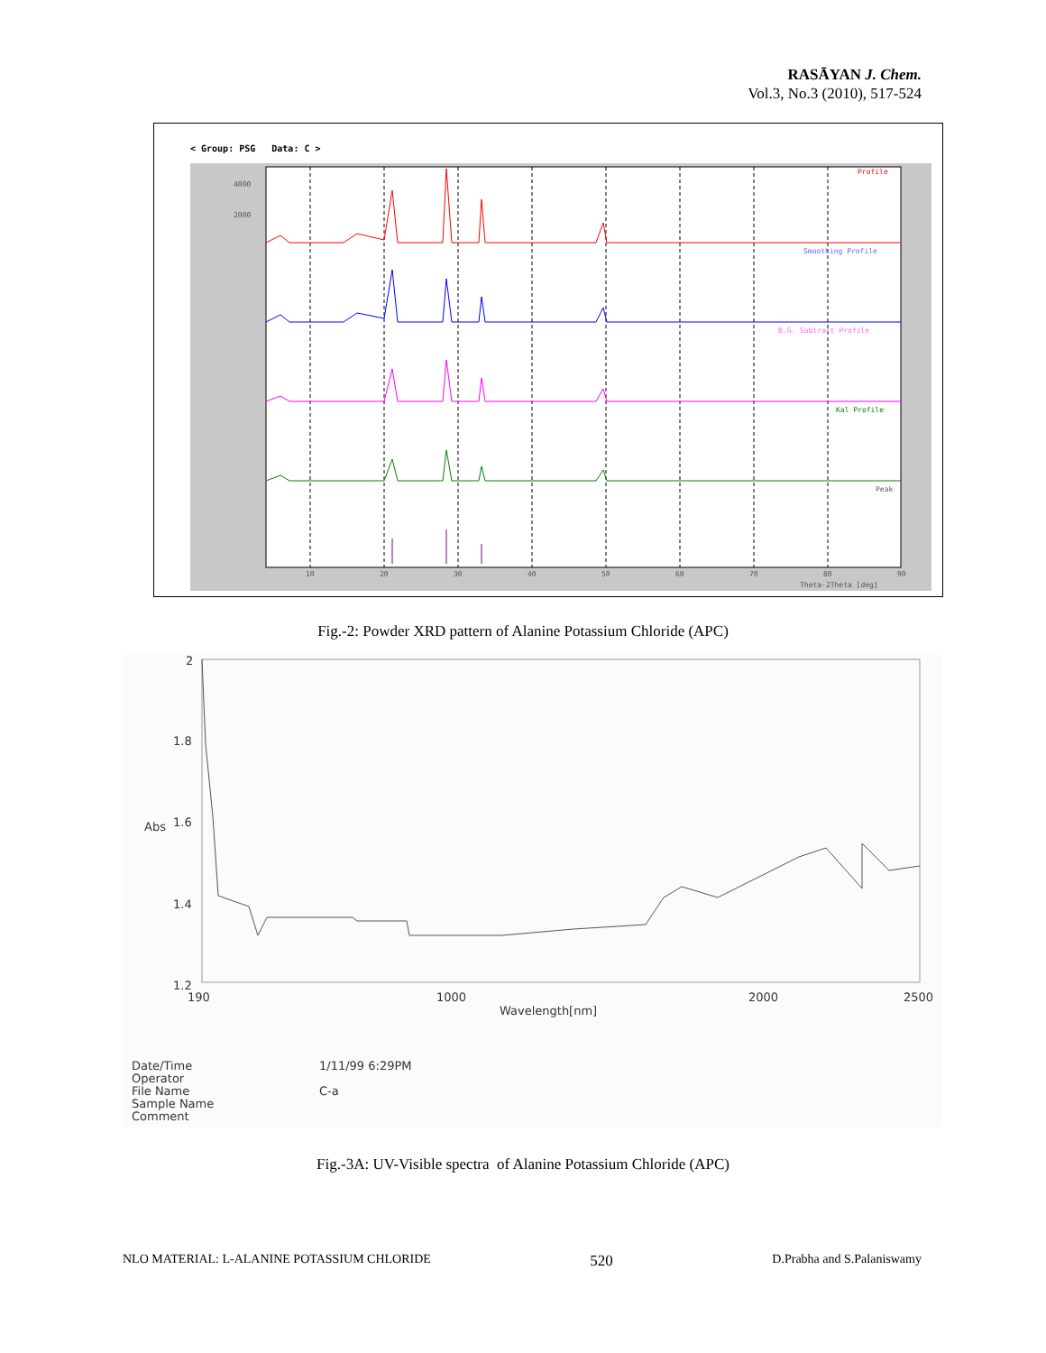RASĀYAN J. Chem.
Vol.3, No.3 (2010), 517-524
< Group: PSG Data: C >
Profile
Smoothing Profile
B.G. Subtract Profile
Kal Profile
Peak
4000
2000
10
20
30
40
50
60
70
80
90
Theta-2Theta [deg]
Fig.-2: Powder XRD pattern of Alanine Potassium Chloride (APC)
2
1.8
Abs
1.6
1.4
1.2
190
1000
2000
2500
Wavelength[nm]
Date/Time 1/11/99 6:29PM Operator File Name C-a Sample Name Comment
Fig.-3A: UV-Visible spectra of Alanine Potassium Chloride (APC)
NLO MATERIAL: L-ALANINE POTASSIUM CHLORIDE 520 D.Prabha and S.Palaniswamy